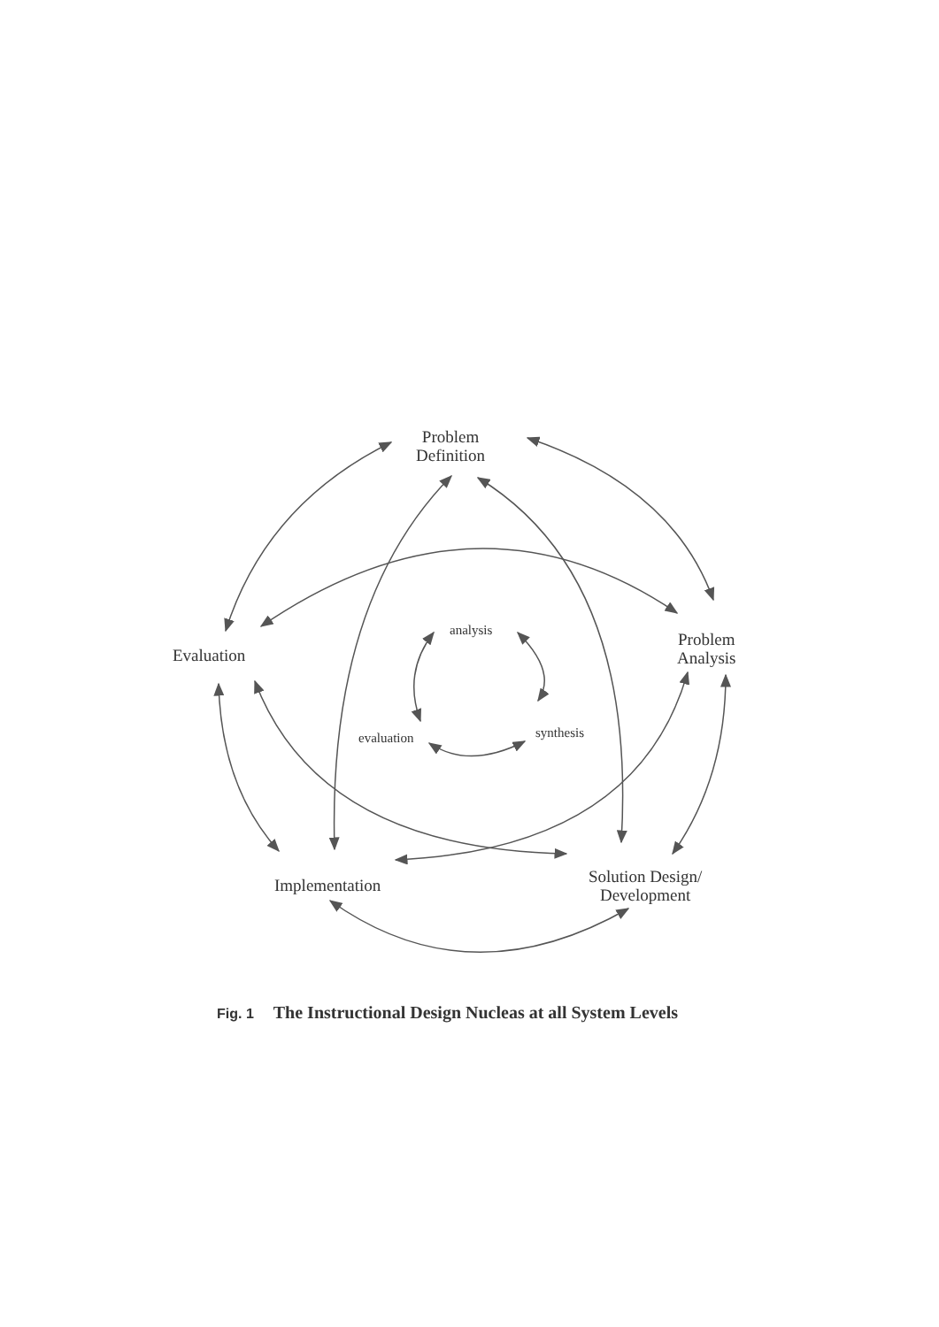Problem
Definition
Evaluation
Problem
Analysis
Implementation
Solution Design/
Development
analysis
evaluation synthesis
Fig. 1 The Instructional Design Nucleas at all System Levels